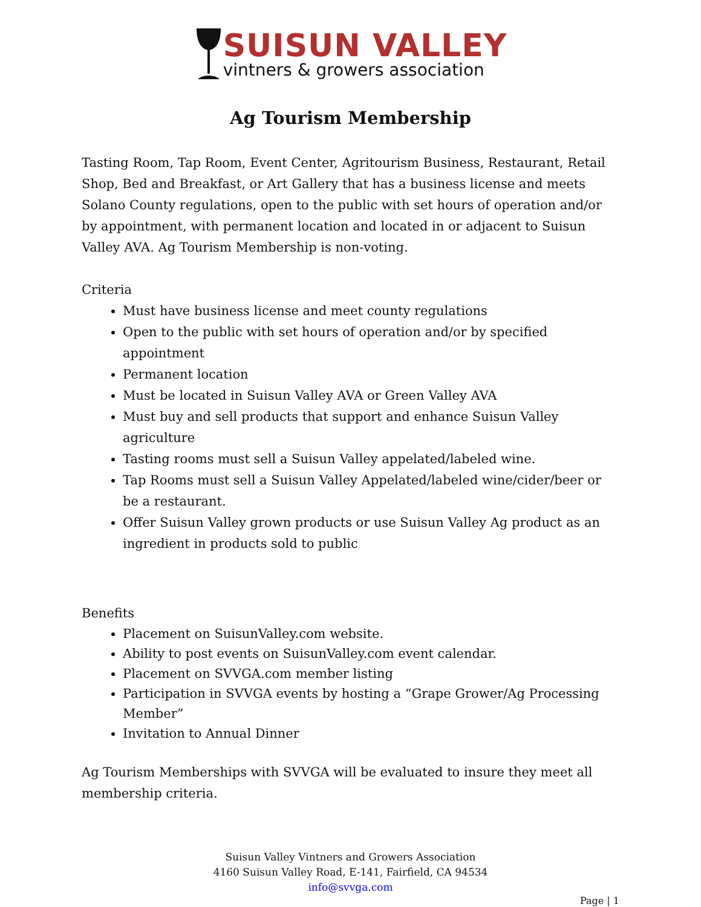SUISUN VALLEY
vintners & growers association
Ag Tourism Membership
Tasting Room, Tap Room, Event Center, Agritourism Business, Restaurant, Retail Shop, Bed and Breakfast, or Art Gallery that has a business license and meets Solano County regulations, open to the public with set hours of operation and/or by appointment, with permanent location and located in or adjacent to Suisun Valley AVA. Ag Tourism Membership is non-voting.
Criteria
Must have business license and meet county regulations
Open to the public with set hours of operation and/or by specified appointment
Permanent location
Must be located in Suisun Valley AVA or Green Valley AVA
Must buy and sell products that support and enhance Suisun Valley agriculture
Tasting rooms must sell a Suisun Valley appelated/labeled wine.
Tap Rooms must sell a Suisun Valley Appelated/labeled wine/cider/beer or be a restaurant.
Offer Suisun Valley grown products or use Suisun Valley Ag product as an ingredient in products sold to public
Benefits
Placement on SuisunValley.com website.
Ability to post events on SuisunValley.com event calendar.
Placement on SVVGA.com member listing
Participation in SVVGA events by hosting a “Grape Grower/Ag Processing Member”
Invitation to Annual Dinner
Ag Tourism Memberships with SVVGA will be evaluated to insure they meet all membership criteria.
Suisun Valley Vintners and Growers Association
4160 Suisun Valley Road, E-141, Fairfield, CA 94534
info@svvga.com
Page | 1